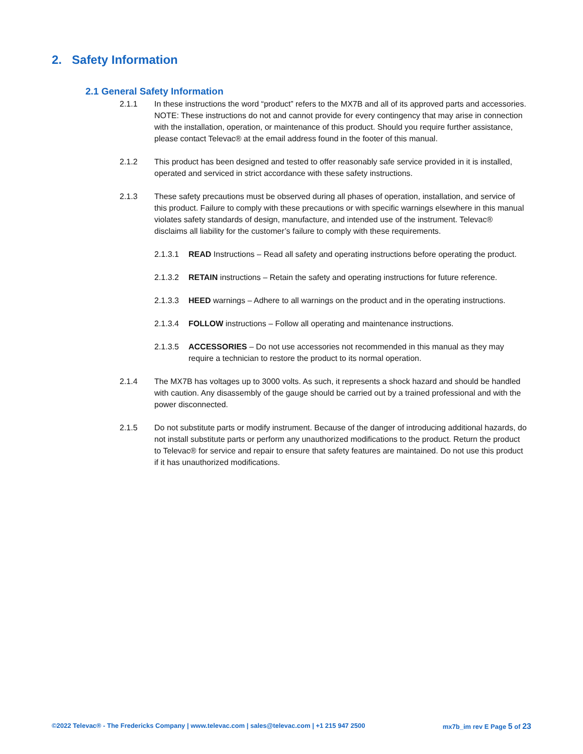2. Safety Information
2.1 General Safety Information
2.1.1 In these instructions the word “product” refers to the MX7B and all of its approved parts and accessories. NOTE: These instructions do not and cannot provide for every contingency that may arise in connection with the installation, operation, or maintenance of this product. Should you require further assistance, please contact Televac® at the email address found in the footer of this manual.
2.1.2 This product has been designed and tested to offer reasonably safe service provided in it is installed, operated and serviced in strict accordance with these safety instructions.
2.1.3 These safety precautions must be observed during all phases of operation, installation, and service of this product. Failure to comply with these precautions or with specific warnings elsewhere in this manual violates safety standards of design, manufacture, and intended use of the instrument. Televac® disclaims all liability for the customer’s failure to comply with these requirements.
2.1.3.1 READ Instructions – Read all safety and operating instructions before operating the product.
2.1.3.2 RETAIN instructions – Retain the safety and operating instructions for future reference.
2.1.3.3 HEED warnings – Adhere to all warnings on the product and in the operating instructions.
2.1.3.4 FOLLOW instructions – Follow all operating and maintenance instructions.
2.1.3.5 ACCESSORIES – Do not use accessories not recommended in this manual as they may require a technician to restore the product to its normal operation.
2.1.4 The MX7B has voltages up to 3000 volts. As such, it represents a shock hazard and should be handled with caution. Any disassembly of the gauge should be carried out by a trained professional and with the power disconnected.
2.1.5 Do not substitute parts or modify instrument. Because of the danger of introducing additional hazards, do not install substitute parts or perform any unauthorized modifications to the product. Return the product to Televac® for service and repair to ensure that safety features are maintained. Do not use this product if it has unauthorized modifications.
©2022 Televac® - The Fredericks Company | www.televac.com | sales@televac.com | +1 215 947 2500 mx7b_im rev E Page 5 of 23